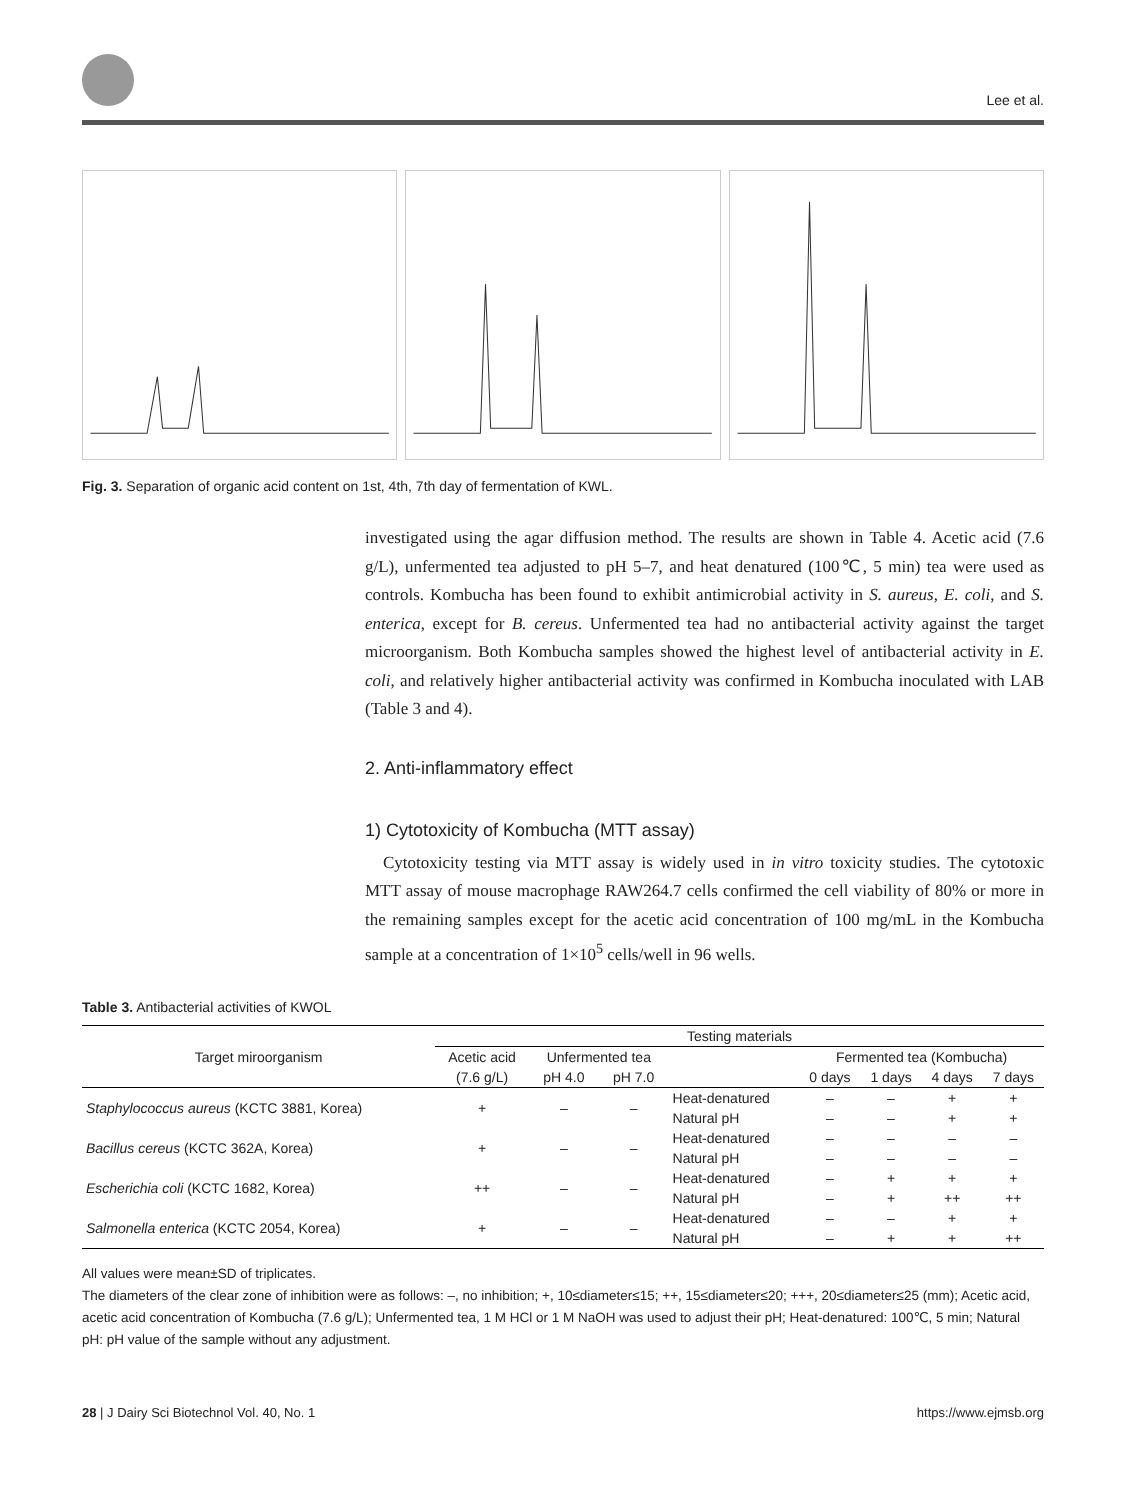Lee et al.
Fig. 3. Separation of organic acid content on 1st, 4th, 7th day of fermentation of KWL.
investigated using the agar diffusion method. The results are shown in Table 4. Acetic acid (7.6 g/L), unfermented tea adjusted to pH 5–7, and heat denatured (100℃, 5 min) tea were used as controls. Kombucha has been found to exhibit antimicrobial activity in S. aureus, E. coli, and S. enterica, except for B. cereus. Unfermented tea had no antibacterial activity against the target microorganism. Both Kombucha samples showed the highest level of antibacterial activity in E. coli, and relatively higher antibacterial activity was confirmed in Kombucha inoculated with LAB (Table 3 and 4).
2. Anti-inflammatory effect
1) Cytotoxicity of Kombucha (MTT assay)
Cytotoxicity testing via MTT assay is widely used in in vitro toxicity studies. The cytotoxic MTT assay of mouse macrophage RAW264.7 cells confirmed the cell viability of 80% or more in the remaining samples except for the acetic acid concentration of 100 mg/mL in the Kombucha sample at a concentration of 1×10<sup>5</sup> cells/well in 96 wells.
Table 3. Antibacterial activities of KWOL
| Target miroorganism | Testing materials | | | | | | | |
| --- | --- | --- | --- | --- | --- | --- | --- | --- |
| | Acetic acid | Unfermented tea | | | Fermented tea (Kombucha) | | | |
| | (7.6 g/L) | pH 4.0 | pH 7.0 | | 0 days | 1 days | 4 days | 7 days |
| Staphylococcus aureus (KCTC 3881, Korea) | + | – | – | Heat-denatured | – | – | + | + |
| | | | | Natural pH | – | – | + | + |
| Bacillus cereus (KCTC 362A, Korea) | + | – | – | Heat-denatured | – | – | – | – |
| | | | | Natural pH | – | – | – | – |
| Escherichia coli (KCTC 1682, Korea) | ++ | – | – | Heat-denatured | – | + | + | + |
| | | | | Natural pH | – | + | ++ | ++ |
| Salmonella enterica (KCTC 2054, Korea) | + | – | – | Heat-denatured | – | – | + | + |
| | | | | Natural pH | – | + | + | ++ |
All values were mean±SD of triplicates.
The diameters of the clear zone of inhibition were as follows: –, no inhibition; +, 10≤diameter≤15; ++, 15≤diameter≤20; +++, 20≤diameter≤25 (mm); Acetic acid, acetic acid concentration of Kombucha (7.6 g/L); Unfermented tea, 1 M HCl or 1 M NaOH was used to adjust their pH; Heat-denatured: 100℃, 5 min; Natural pH: pH value of the sample without any adjustment.
28 | J Dairy Sci Biotechnol Vol. 40, No. 1 https://www.ejmsb.org